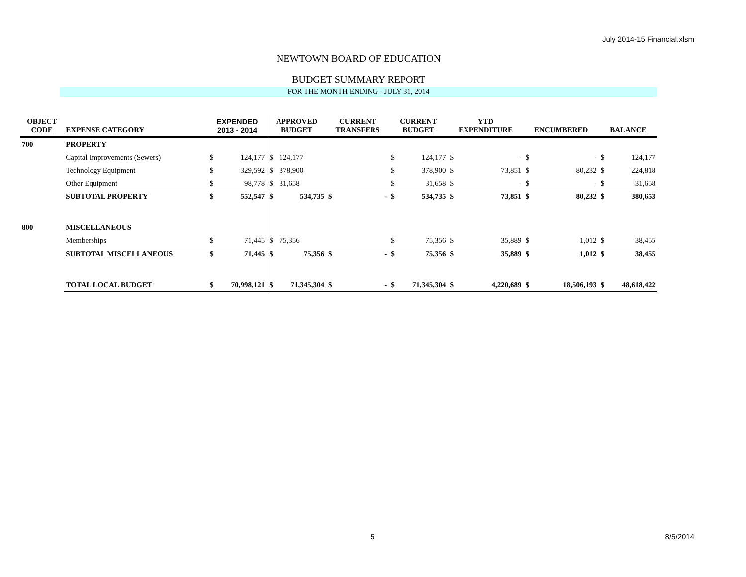July 2014-15 Financial.xlsm
NEWTOWN BOARD OF EDUCATION
BUDGET SUMMARY REPORT
FOR THE MONTH ENDING - JULY 31, 2014
| OBJECT CODE | EXPENSE CATEGORY | EXPENDED 2013 - 2014 | | APPROVED BUDGET | | CURRENT TRANSFERS | | CURRENT BUDGET | | YTD EXPENDITURE | | ENCUMBERED | | BALANCE | |
| --- | --- | --- | --- | --- | --- | --- | --- | --- | --- | --- | --- | --- | --- | --- | --- |
| 700 | PROPERTY | | | | | | | | | | | | | | |
| | Capital Improvements (Sewers) | $ | 124,177 | $ | 124,177 | | | $ | 124,177 | $ | - | $ | - | $ | 124,177 |
| | Technology Equipment | $ | 329,592 | $ | 378,900 | | | $ | 378,900 | $ | 73,851 | $ | 80,232 | $ | 224,818 |
| | Other Equipment | $ | 98,778 | $ | 31,658 | | | $ | 31,658 | $ | - | $ | - | $ | 31,658 |
| | SUBTOTAL PROPERTY | $ | 552,547 | $ | 534,735 | $ | - | $ | 534,735 | $ | 73,851 | $ | 80,232 | $ | 380,653 |
| 800 | MISCELLANEOUS | | | | | | | | | | | | | | |
| | Memberships | $ | 71,445 | $ | 75,356 | | | $ | 75,356 | $ | 35,889 | $ | 1,012 | $ | 38,455 |
| | SUBTOTAL MISCELLANEOUS | $ | 71,445 | $ | 75,356 | $ | - | $ | 75,356 | $ | 35,889 | $ | 1,012 | $ | 38,455 |
| | TOTAL LOCAL BUDGET | $ | 70,998,121 | $ | 71,345,304 | $ | - | $ | 71,345,304 | $ | 4,220,689 | $ | 18,506,193 | $ | 48,618,422 |
5 8/5/2014